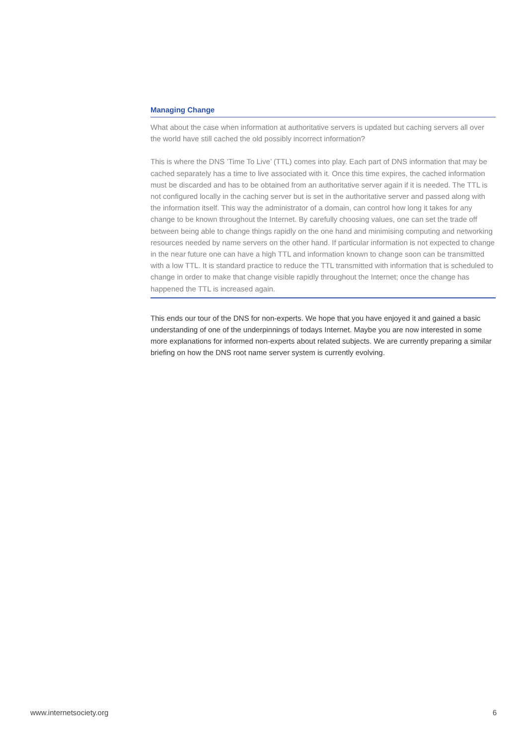Managing Change
What about the case when information at authoritative servers is updated but caching servers all over the world have still cached the old possibly incorrect information?
This is where the DNS ’Time To Live’ (TTL) comes into play. Each part of DNS information that may be cached separately has a time to live associated with it. Once this time expires, the cached information must be discarded and has to be obtained from an authoritative server again if it is needed. The TTL is not configured locally in the caching server but is set in the authoritative server and passed along with the information itself. This way the administrator of a domain, can control how long it takes for any change to be known throughout the Internet. By carefully choosing values, one can set the trade off between being able to change things rapidly on the one hand and minimising computing and networking resources needed by name servers on the other hand. If particular information is not expected to change in the near future one can have a high TTL and information known to change soon can be transmitted with a low TTL. It is standard practice to reduce the TTL transmitted with information that is scheduled to change in order to make that change visible rapidly throughout the Internet; once the change has happened the TTL is increased again.
This ends our tour of the DNS for non-experts. We hope that you have enjoyed it and gained a basic understanding of one of the underpinnings of todays Internet. Maybe you are now interested in some more explanations for informed non-experts about related subjects. We are currently preparing a similar briefing on how the DNS root name server system is currently evolving.
www.internetsociety.org 6